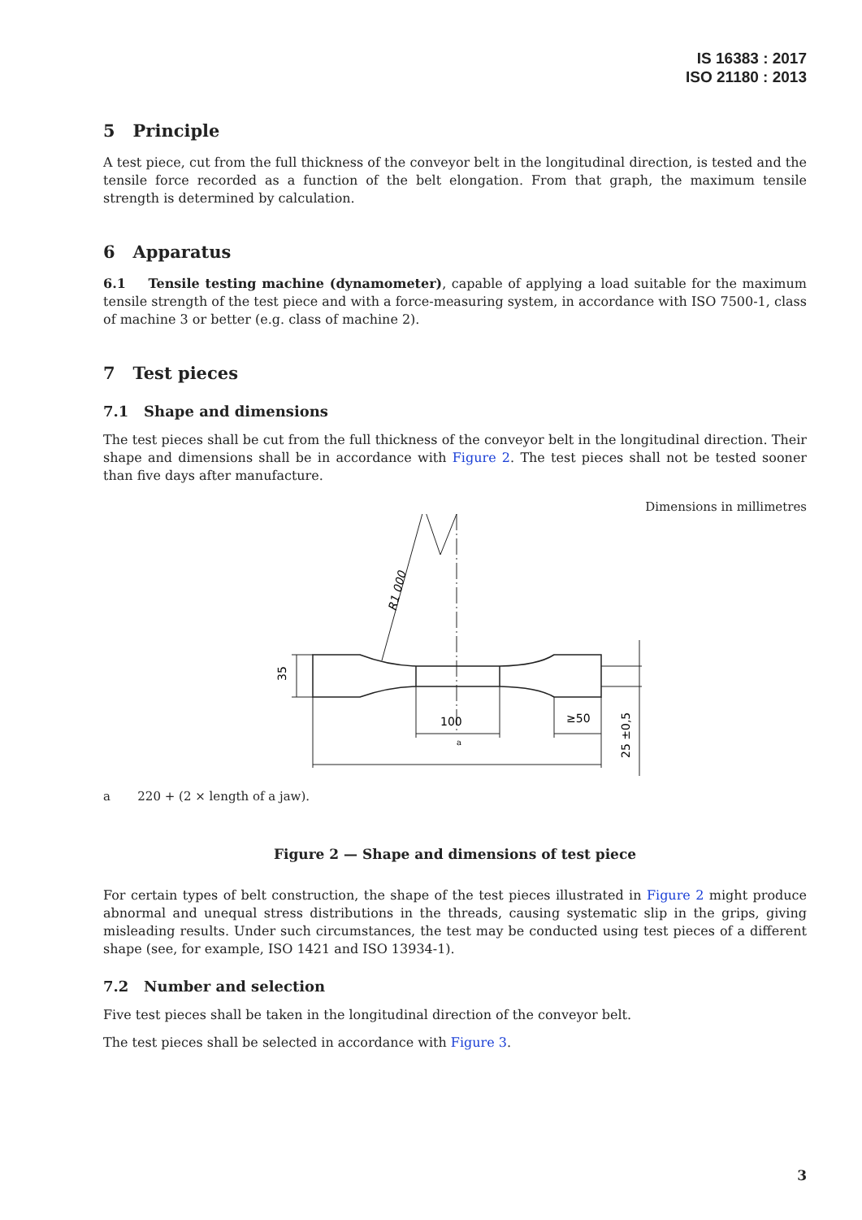IS 16383 : 2017
ISO 21180 : 2013
5 Principle
A test piece, cut from the full thickness of the conveyor belt in the longitudinal direction, is tested and the tensile force recorded as a function of the belt elongation. From that graph, the maximum tensile strength is determined by calculation.
6 Apparatus
6.1 Tensile testing machine (dynamometer), capable of applying a load suitable for the maximum tensile strength of the test piece and with a force-measuring system, in accordance with ISO 7500-1, class of machine 3 or better (e.g. class of machine 2).
7 Test pieces
7.1 Shape and dimensions
The test pieces shall be cut from the full thickness of the conveyor belt in the longitudinal direction. Their shape and dimensions shall be in accordance with Figure 2. The test pieces shall not be tested sooner than five days after manufacture.
Dimensions in millimetres
100
≥50
a
35
25 ±0,5
R1 000
a 220 + (2 × length of a jaw).
Figure 2 — Shape and dimensions of test piece
For certain types of belt construction, the shape of the test pieces illustrated in Figure 2 might produce abnormal and unequal stress distributions in the threads, causing systematic slip in the grips, giving misleading results. Under such circumstances, the test may be conducted using test pieces of a different shape (see, for example, ISO 1421 and ISO 13934-1).
7.2 Number and selection
Five test pieces shall be taken in the longitudinal direction of the conveyor belt.
The test pieces shall be selected in accordance with Figure 3.
3